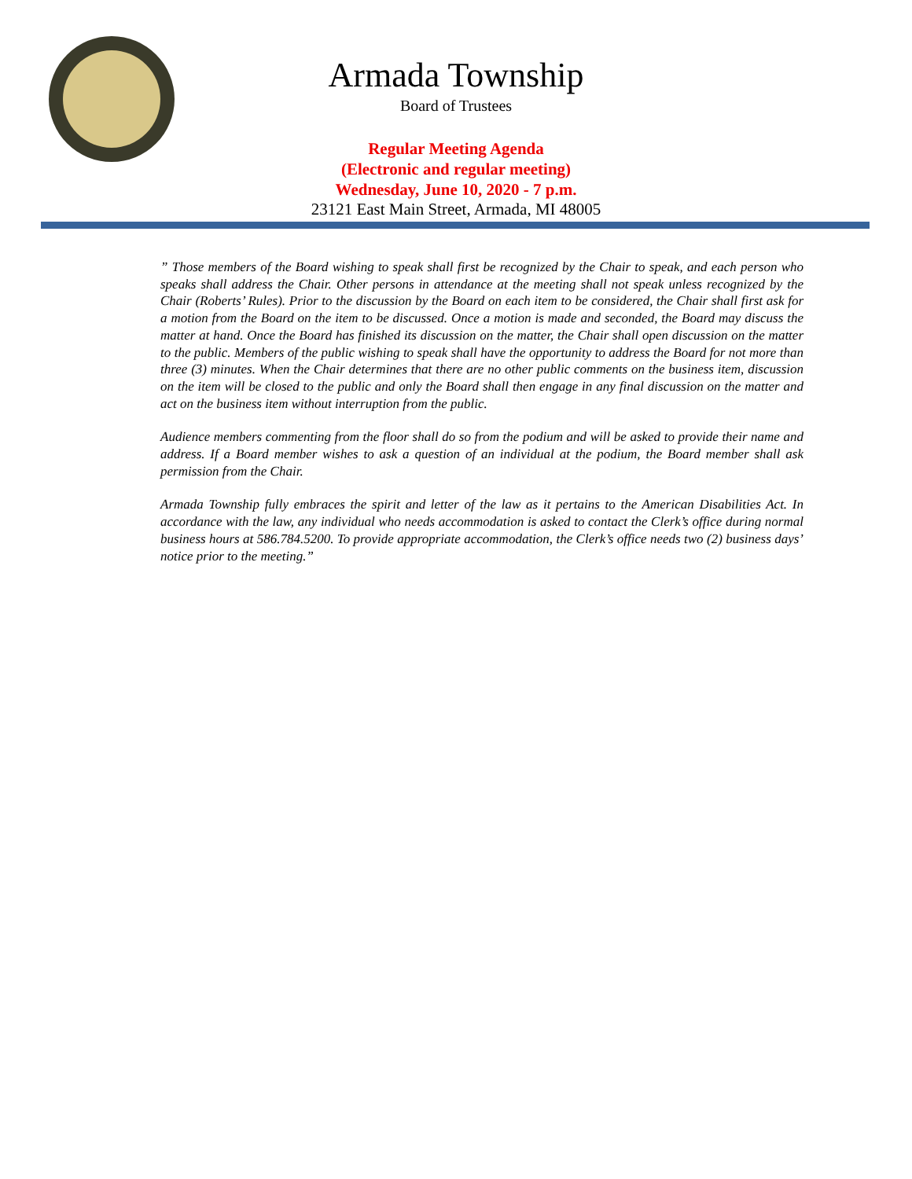Armada Township
Board of Trustees
Regular Meeting Agenda
(Electronic and regular meeting)
Wednesday, June 10, 2020 - 7 p.m.
23121 East Main Street, Armada, MI 48005
” Those members of the Board wishing to speak shall first be recognized by the Chair to speak, and each person who speaks shall address the Chair. Other persons in attendance at the meeting shall not speak unless recognized by the Chair (Roberts’ Rules). Prior to the discussion by the Board on each item to be considered, the Chair shall first ask for a motion from the Board on the item to be discussed. Once a motion is made and seconded, the Board may discuss the matter at hand. Once the Board has finished its discussion on the matter, the Chair shall open discussion on the matter to the public. Members of the public wishing to speak shall have the opportunity to address the Board for not more than three (3) minutes. When the Chair determines that there are no other public comments on the business item, discussion on the item will be closed to the public and only the Board shall then engage in any final discussion on the matter and act on the business item without interruption from the public.
Audience members commenting from the floor shall do so from the podium and will be asked to provide their name and address. If a Board member wishes to ask a question of an individual at the podium, the Board member shall ask permission from the Chair.
Armada Township fully embraces the spirit and letter of the law as it pertains to the American Disabilities Act. In accordance with the law, any individual who needs accommodation is asked to contact the Clerk’s office during normal business hours at 586.784.5200. To provide appropriate accommodation, the Clerk’s office needs two (2) business days’ notice prior to the meeting.”